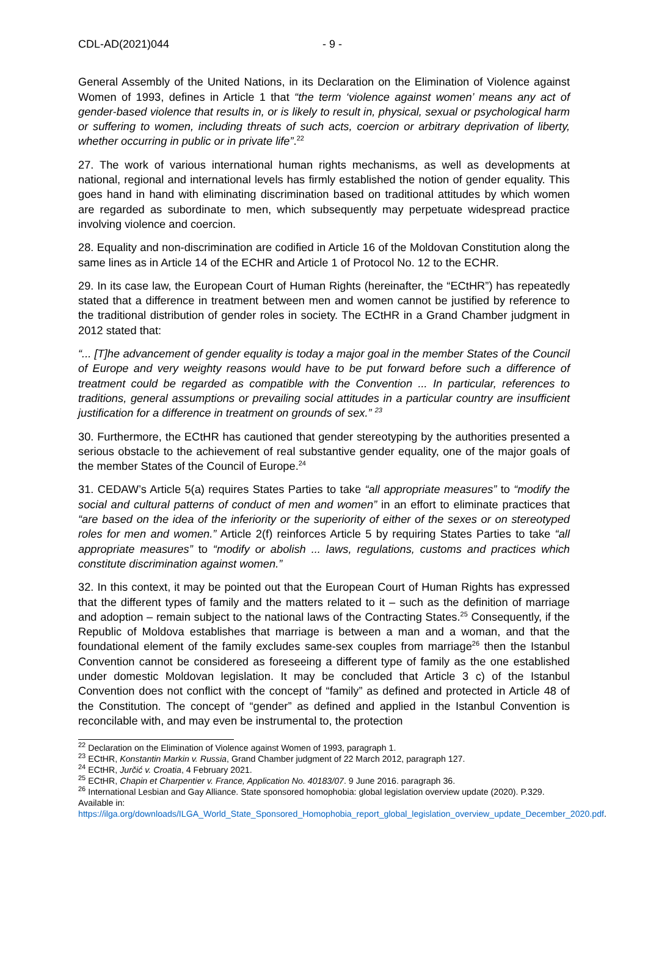CDL-AD(2021)044 - 9 -
General Assembly of the United Nations, in its Declaration on the Elimination of Violence against Women of 1993, defines in Article 1 that “the term ‘violence against women’ means any act of gender-based violence that results in, or is likely to result in, physical, sexual or psychological harm or suffering to women, including threats of such acts, coercion or arbitrary deprivation of liberty, whether occurring in public or in private life”.<sup>22</sup>
27. The work of various international human rights mechanisms, as well as developments at national, regional and international levels has firmly established the notion of gender equality. This goes hand in hand with eliminating discrimination based on traditional attitudes by which women are regarded as subordinate to men, which subsequently may perpetuate widespread practice involving violence and coercion.
28. Equality and non-discrimination are codified in Article 16 of the Moldovan Constitution along the same lines as in Article 14 of the ECHR and Article 1 of Protocol No. 12 to the ECHR.
29. In its case law, the European Court of Human Rights (hereinafter, the “ECtHR”) has repeatedly stated that a difference in treatment between men and women cannot be justified by reference to the traditional distribution of gender roles in society. The ECtHR in a Grand Chamber judgment in 2012 stated that:
“... [T]he advancement of gender equality is today a major goal in the member States of the Council of Europe and very weighty reasons would have to be put forward before such a difference of treatment could be regarded as compatible with the Convention ... In particular, references to traditions, general assumptions or prevailing social attitudes in a particular country are insufficient justification for a difference in treatment on grounds of sex.” <sup>23</sup>
30. Furthermore, the ECtHR has cautioned that gender stereotyping by the authorities presented a serious obstacle to the achievement of real substantive gender equality, one of the major goals of the member States of the Council of Europe.<sup>24</sup>
31. CEDAW’s Article 5(a) requires States Parties to take “all appropriate measures” to “modify the social and cultural patterns of conduct of men and women” in an effort to eliminate practices that “are based on the idea of the inferiority or the superiority of either of the sexes or on stereotyped roles for men and women.” Article 2(f) reinforces Article 5 by requiring States Parties to take “all appropriate measures” to “modify or abolish ... laws, regulations, customs and practices which constitute discrimination against women.”
32. In this context, it may be pointed out that the European Court of Human Rights has expressed that the different types of family and the matters related to it – such as the definition of marriage and adoption – remain subject to the national laws of the Contracting States.<sup>25</sup> Consequently, if the Republic of Moldova establishes that marriage is between a man and a woman, and that the foundational element of the family excludes same-sex couples from marriage<sup>26</sup> then the Istanbul Convention cannot be considered as foreseeing a different type of family as the one established under domestic Moldovan legislation. It may be concluded that Article 3 c) of the Istanbul Convention does not conflict with the concept of “family” as defined and protected in Article 48 of the Constitution. The concept of “gender” as defined and applied in the Istanbul Convention is reconcilable with, and may even be instrumental to, the protection
<sup>22</sup> Declaration on the Elimination of Violence against Women of 1993, paragraph 1.
<sup>23</sup> ECtHR, Konstantin Markin v. Russia, Grand Chamber judgment of 22 March 2012, paragraph 127.
<sup>24</sup> ECtHR, Jurčić v. Croatia, 4 February 2021.
<sup>25</sup> ECtHR, Chapin et Charpentier v. France, Application No. 40183/07. 9 June 2016. paragraph 36.
<sup>26</sup> International Lesbian and Gay Alliance. State sponsored homophobia: global legislation overview update (2020). P.329. Available in: https://ilga.org/downloads/ILGA_World_State_Sponsored_Homophobia_report_global_legislation_overview_update_December_2020.pdf.